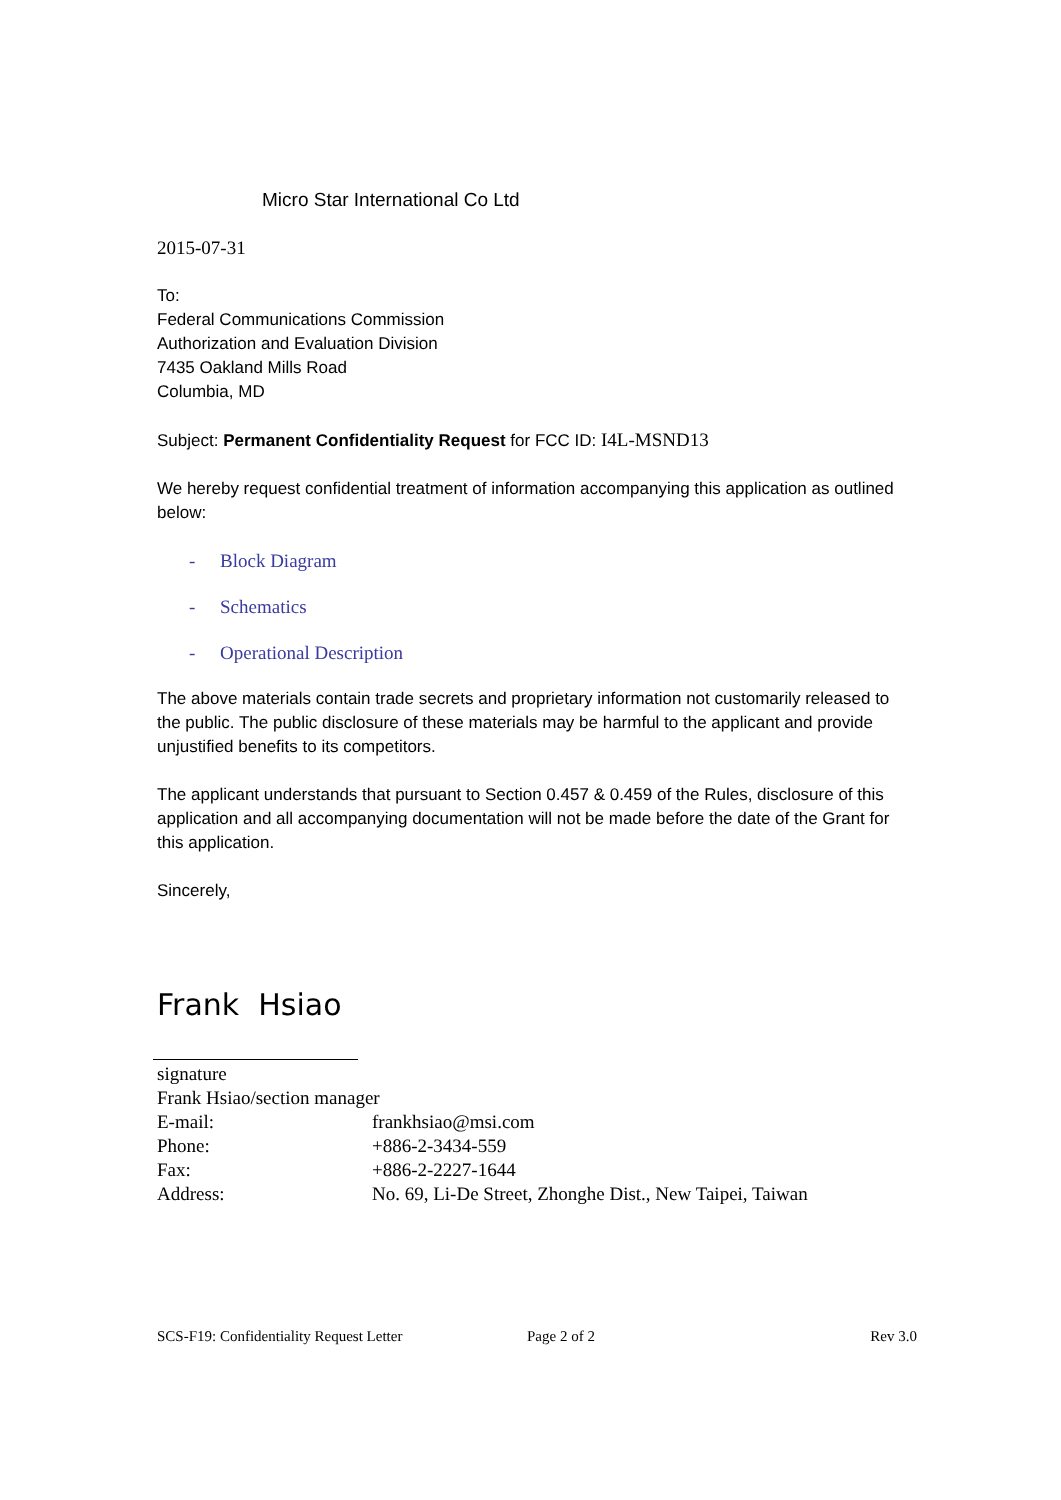Micro Star International Co Ltd
2015-07-31
To:
Federal Communications Commission
Authorization and Evaluation Division
7435 Oakland Mills Road
Columbia, MD
Subject: Permanent Confidentiality Request for FCC ID: I4L-MSND13
We hereby request confidential treatment of information accompanying this application as outlined below:
- Block Diagram
- Schematics
- Operational Description
The above materials contain trade secrets and proprietary information not customarily released to the public. The public disclosure of these materials may be harmful to the applicant and provide unjustified benefits to its competitors.
The applicant understands that pursuant to Section 0.457 & 0.459 of the Rules, disclosure of this application and all accompanying documentation will not be made before the date of the Grant for this application.
Sincerely,
Frank Hsiao
signature
Frank Hsiao/section manager
E-mail: frankhsiao@msi.com
Phone: +886-2-3434-559
Fax: +886-2-2227-1644
Address: No. 69, Li-De Street, Zhonghe Dist., New Taipei, Taiwan
SCS-F19: Confidentiality Request Letter Page 2 of 2 Rev 3.0